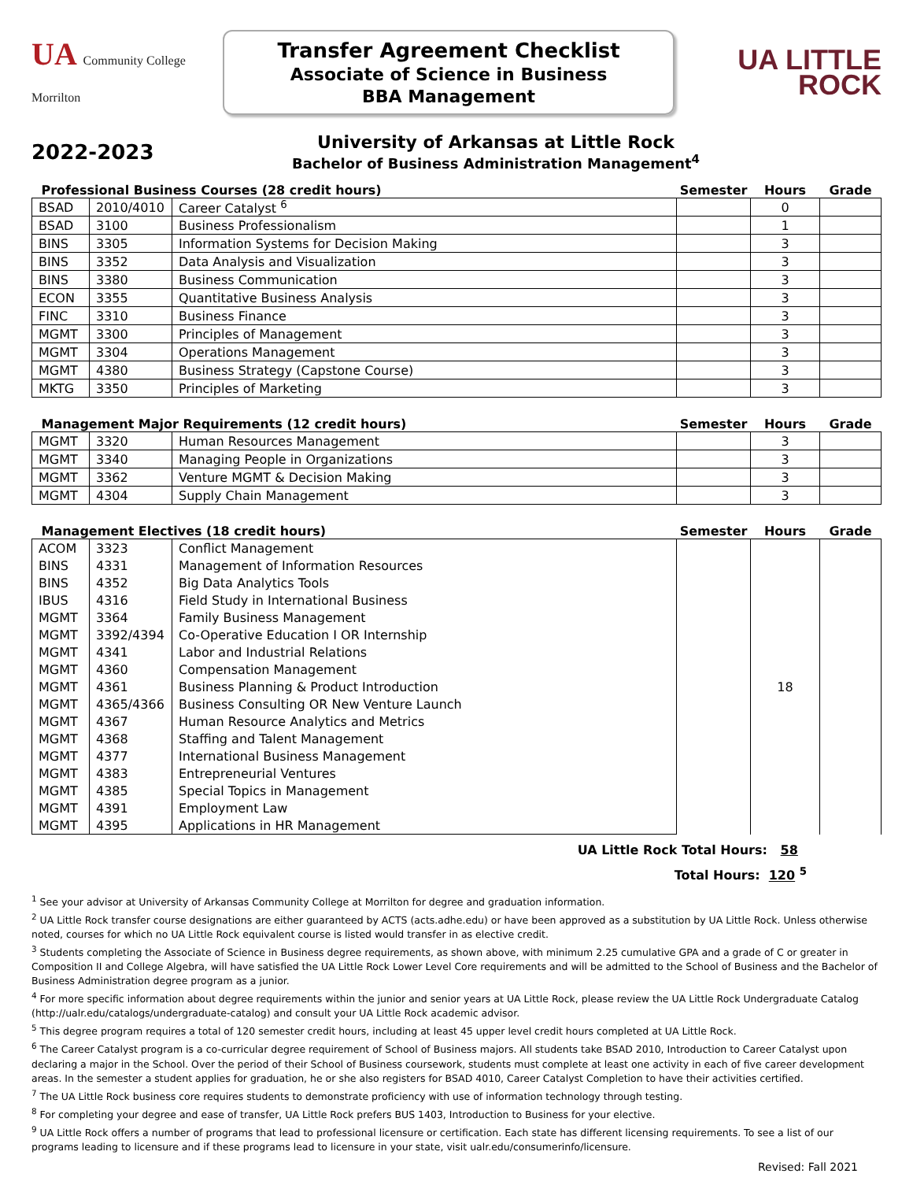UA Community College Morrilton
Transfer Agreement Checklist
Associate of Science in Business
BBA Management
UA LITTLE
ROCK
2022-2023
University of Arkansas at Little Rock
Bachelor of Business Administration Management<sup>4</sup>
| Professional Business Courses (28 credit hours) | | | Semester | Hours | Grade |
| --- | --- | --- | --- | --- | --- |
| BSAD | 2010/4010 | Career Catalyst <sup>6</sup> | | 0 | |
| BSAD | 3100 | Business Professionalism | | 1 | |
| BINS | 3305 | Information Systems for Decision Making | | 3 | |
| BINS | 3352 | Data Analysis and Visualization | | 3 | |
| BINS | 3380 | Business Communication | | 3 | |
| ECON | 3355 | Quantitative Business Analysis | | 3 | |
| FINC | 3310 | Business Finance | | 3 | |
| MGMT | 3300 | Principles of Management | | 3 | |
| MGMT | 3304 | Operations Management | | 3 | |
| MGMT | 4380 | Business Strategy (Capstone Course) | | 3 | |
| MKTG | 3350 | Principles of Marketing | | 3 | |
| Management Major Requirements (12 credit hours) | | | Semester | Hours | Grade |
| --- | --- | --- | --- | --- | --- |
| MGMT | 3320 | Human Resources Management | | 3 | |
| MGMT | 3340 | Managing People in Organizations | | 3 | |
| MGMT | 3362 | Venture MGMT & Decision Making | | 3 | |
| MGMT | 4304 | Supply Chain Management | | 3 | |
| Management Electives (18 credit hours) | | | Semester | Hours | Grade |
| --- | --- | --- | --- | --- | --- |
| ACOM | 3323 | Conflict Management | | 18 | |
| BINS | 4331 | Management of Information Resources | | | |
| BINS | 4352 | Big Data Analytics Tools | | | |
| IBUS | 4316 | Field Study in International Business | | | |
| MGMT | 3364 | Family Business Management | | | |
| MGMT | 3392/4394 | Co-Operative Education I OR Internship | | | |
| MGMT | 4341 | Labor and Industrial Relations | | | |
| MGMT | 4360 | Compensation Management | | | |
| MGMT | 4361 | Business Planning & Product Introduction | | | |
| MGMT | 4365/4366 | Business Consulting OR New Venture Launch | | | |
| MGMT | 4367 | Human Resource Analytics and Metrics | | | |
| MGMT | 4368 | Staffing and Talent Management | | | |
| MGMT | 4377 | International Business Management | | | |
| MGMT | 4383 | Entrepreneurial Ventures | | | |
| MGMT | 4385 | Special Topics in Management | | | |
| MGMT | 4391 | Employment Law | | | |
| MGMT | 4395 | Applications in HR Management | | | |
UA Little Rock Total Hours: 58
Total Hours: 120 <sup>5</sup>
<sup>1</sup> See your advisor at University of Arkansas Community College at Morrilton for degree and graduation information.
<sup>2</sup> UA Little Rock transfer course designations are either guaranteed by ACTS (acts.adhe.edu) or have been approved as a substitution by UA Little Rock. Unless otherwise noted, courses for which no UA Little Rock equivalent course is listed would transfer in as elective credit.
<sup>3</sup> Students completing the Associate of Science in Business degree requirements, as shown above, with minimum 2.25 cumulative GPA and a grade of C or greater in Composition II and College Algebra, will have satisfied the UA Little Rock Lower Level Core requirements and will be admitted to the School of Business and the Bachelor of Business Administration degree program as a junior.
<sup>4</sup> For more specific information about degree requirements within the junior and senior years at UA Little Rock, please review the UA Little Rock Undergraduate Catalog (http://ualr.edu/catalogs/undergraduate-catalog) and consult your UA Little Rock academic advisor.
<sup>5</sup> This degree program requires a total of 120 semester credit hours, including at least 45 upper level credit hours completed at UA Little Rock.
<sup>6</sup> The Career Catalyst program is a co-curricular degree requirement of School of Business majors. All students take BSAD 2010, Introduction to Career Catalyst upon declaring a major in the School. Over the period of their School of Business coursework, students must complete at least one activity in each of five career development areas. In the semester a student applies for graduation, he or she also registers for BSAD 4010, Career Catalyst Completion to have their activities certified.
<sup>7</sup> The UA Little Rock business core requires students to demonstrate proficiency with use of information technology through testing.
<sup>8</sup> For completing your degree and ease of transfer, UA Little Rock prefers BUS 1403, Introduction to Business for your elective.
<sup>9</sup> UA Little Rock offers a number of programs that lead to professional licensure or certification. Each state has different licensing requirements. To see a list of our programs leading to licensure and if these programs lead to licensure in your state, visit ualr.edu/consumerinfo/licensure.
Revised: Fall 2021